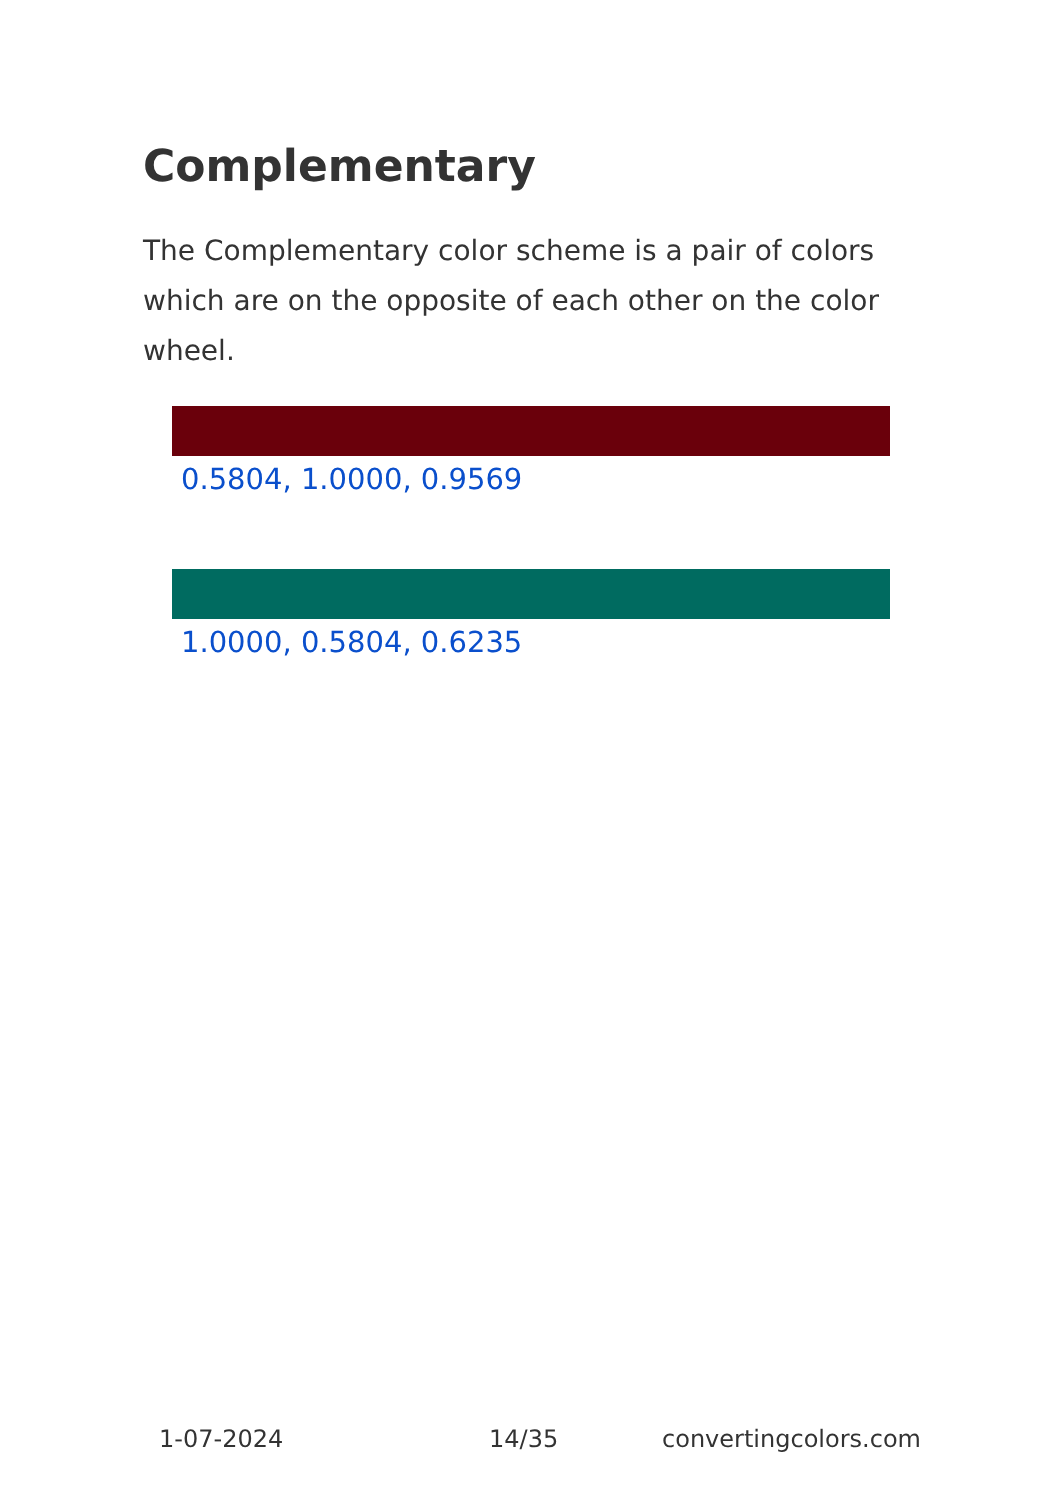Complementary
The Complementary color scheme is a pair of colors which are on the opposite of each other on the color wheel.
0.5804, 1.0000, 0.9569
1.0000, 0.5804, 0.6235
1-07-2024 14/35 convertingcolors.com